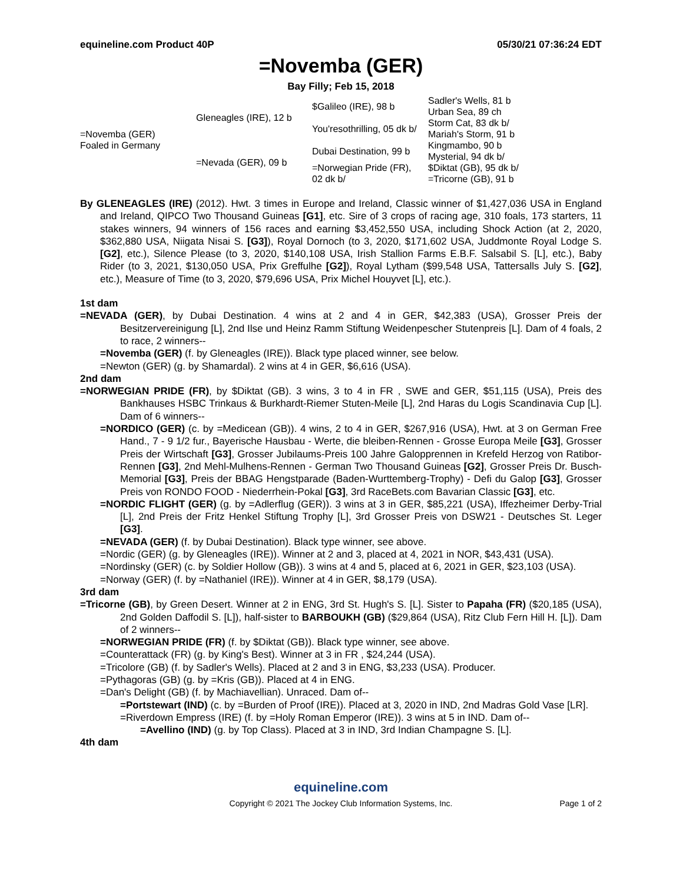equineline.com Product 40P 05/30/21 07:36:24 EDT
=Novemba (GER)
Bay Filly; Feb 15, 2018
| =Novemba (GER) Foaled in Germany | Gleneagles (IRE), 12 b | $Galileo (IRE), 98 b | Sadler's Wells, 81 b |
| | | | Urban Sea, 89 ch |
| | | You'resothrilling, 05 dk b/ | Storm Cat, 83 dk b/ |
| | | | Mariah's Storm, 91 b |
| | =Nevada (GER), 09 b | Dubai Destination, 99 b | Kingmambo, 90 b |
| | | | Mysterial, 94 dk b/ |
| | | =Norwegian Pride (FR), 02 dk b/ | $Diktat (GB), 95 dk b/ |
| | | | =Tricorne (GB), 91 b |
By GLENEAGLES (IRE) (2012). Hwt. 3 times in Europe and Ireland, Classic winner of $1,427,036 USA in England and Ireland, QIPCO Two Thousand Guineas [G1], etc. Sire of 3 crops of racing age, 310 foals, 173 starters, 11 stakes winners, 94 winners of 156 races and earning $3,452,550 USA, including Shock Action (at 2, 2020, $362,880 USA, Niigata Nisai S. [G3]), Royal Dornoch (to 3, 2020, $171,602 USA, Juddmonte Royal Lodge S. [G2], etc.), Silence Please (to 3, 2020, $140,108 USA, Irish Stallion Farms E.B.F. Salsabil S. [L], etc.), Baby Rider (to 3, 2021, $130,050 USA, Prix Greffulhe [G2]), Royal Lytham ($99,548 USA, Tattersalls July S. [G2], etc.), Measure of Time (to 3, 2020, $79,696 USA, Prix Michel Houyvet [L], etc.).
1st dam
=NEVADA (GER), by Dubai Destination. 4 wins at 2 and 4 in GER, $42,383 (USA), Grosser Preis der Besitzervereinigung [L], 2nd Ilse und Heinz Ramm Stiftung Weidenpescher Stutenpreis [L]. Dam of 4 foals, 2 to race, 2 winners--
=Novemba (GER) (f. by Gleneagles (IRE)). Black type placed winner, see below.
=Newton (GER) (g. by Shamardal). 2 wins at 4 in GER, $6,616 (USA).
2nd dam
=NORWEGIAN PRIDE (FR), by $Diktat (GB). 3 wins, 3 to 4 in FR , SWE and GER, $51,115 (USA), Preis des Bankhauses HSBC Trinkaus & Burkhardt-Riemer Stuten-Meile [L], 2nd Haras du Logis Scandinavia Cup [L]. Dam of 6 winners--
=NORDICO (GER) (c. by =Medicean (GB)). 4 wins, 2 to 4 in GER, $267,916 (USA), Hwt. at 3 on German Free Hand., 7 - 9 1/2 fur., Bayerische Hausbau - Werte, die bleiben-Rennen - Grosse Europa Meile [G3], Grosser Preis der Wirtschaft [G3], Grosser Jubilaums-Preis 100 Jahre Galopprennen in Krefeld Herzog von Ratibor-Rennen [G3], 2nd Mehl-Mulhens-Rennen - German Two Thousand Guineas [G2], Grosser Preis Dr. Busch-Memorial [G3], Preis der BBAG Hengstparade (Baden-Wurttemberg-Trophy) - Defi du Galop [G3], Grosser Preis von RONDO FOOD - Niederrhein-Pokal [G3], 3rd RaceBets.com Bavarian Classic [G3], etc.
=NORDIC FLIGHT (GER) (g. by =Adlerflug (GER)). 3 wins at 3 in GER, $85,221 (USA), Iffezheimer Derby-Trial [L], 2nd Preis der Fritz Henkel Stiftung Trophy [L], 3rd Grosser Preis von DSW21 - Deutsches St. Leger [G3].
=NEVADA (GER) (f. by Dubai Destination). Black type winner, see above.
=Nordic (GER) (g. by Gleneagles (IRE)). Winner at 2 and 3, placed at 4, 2021 in NOR, $43,431 (USA).
=Nordinsky (GER) (c. by Soldier Hollow (GB)). 3 wins at 4 and 5, placed at 6, 2021 in GER, $23,103 (USA).
=Norway (GER) (f. by =Nathaniel (IRE)). Winner at 4 in GER, $8,179 (USA).
3rd dam
=Tricorne (GB), by Green Desert. Winner at 2 in ENG, 3rd St. Hugh's S. [L]. Sister to Papaha (FR) ($20,185 (USA), 2nd Golden Daffodil S. [L]), half-sister to BARBOUKH (GB) ($29,864 (USA), Ritz Club Fern Hill H. [L]). Dam of 2 winners--
=NORWEGIAN PRIDE (FR) (f. by $Diktat (GB)). Black type winner, see above.
=Counterattack (FR) (g. by King's Best). Winner at 3 in FR , $24,244 (USA).
=Tricolore (GB) (f. by Sadler's Wells). Placed at 2 and 3 in ENG, $3,233 (USA). Producer.
=Pythagoras (GB) (g. by =Kris (GB)). Placed at 4 in ENG.
=Dan's Delight (GB) (f. by Machiavellian). Unraced. Dam of--
=Portstewart (IND) (c. by =Burden of Proof (IRE)). Placed at 3, 2020 in IND, 2nd Madras Gold Vase [LR].
=Riverdown Empress (IRE) (f. by =Holy Roman Emperor (IRE)). 3 wins at 5 in IND. Dam of--
=Avellino (IND) (g. by Top Class). Placed at 3 in IND, 3rd Indian Champagne S. [L].
4th dam
equineline.com
Copyright © 2021 The Jockey Club Information Systems, Inc. Page 1 of 2